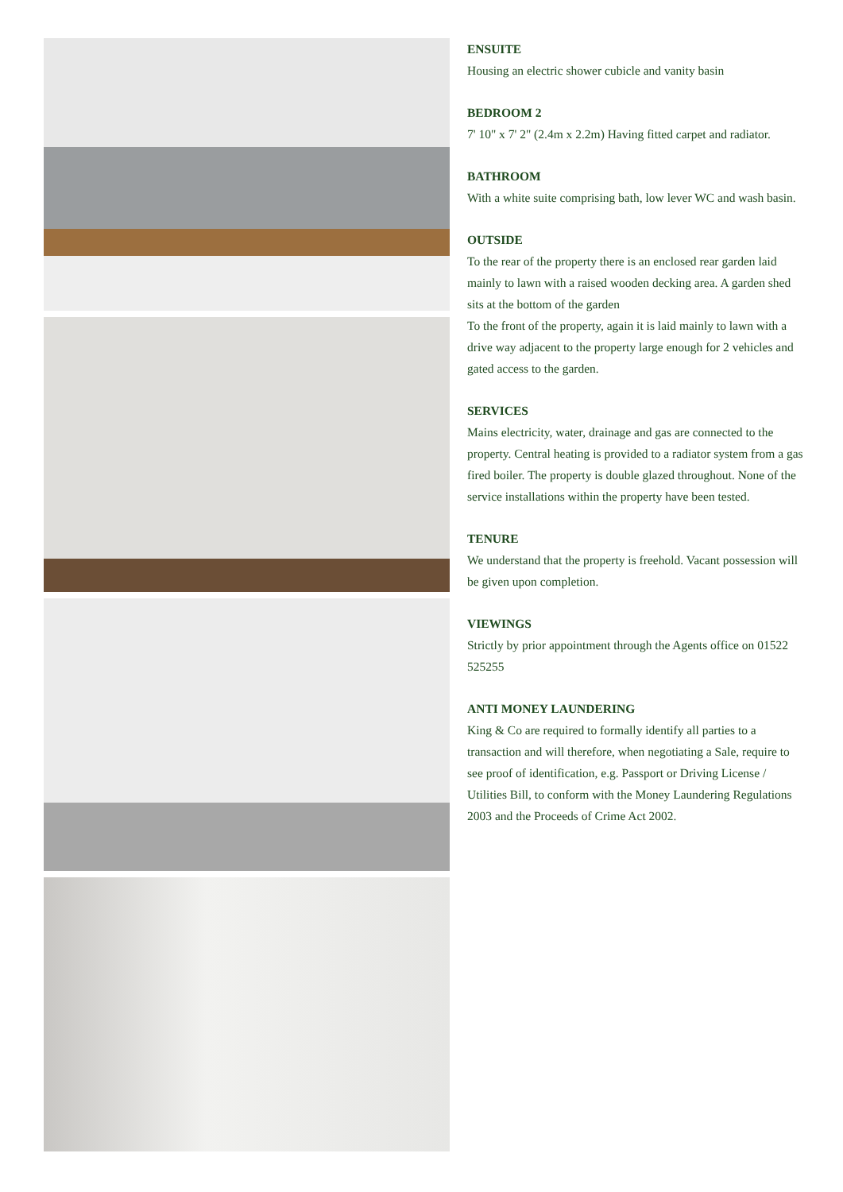ENSUITE
Housing an electric shower cubicle and vanity basin
BEDROOM 2
7' 10" x 7' 2" (2.4m x 2.2m) Having fitted carpet and radiator.
BATHROOM
With a white suite comprising bath, low lever WC and wash basin.
OUTSIDE
To the rear of the property there is an enclosed rear garden laid mainly to lawn with a raised wooden decking area. A garden shed sits at the bottom of the garden
To the front of the property, again it is laid mainly to lawn with a drive way adjacent to the property large enough for 2 vehicles and gated access to the garden.
SERVICES
Mains electricity, water, drainage and gas are connected to the property. Central heating is provided to a radiator system from a gas fired boiler. The property is double glazed throughout. None of the service installations within the property have been tested.
TENURE
We understand that the property is freehold. Vacant possession will be given upon completion.
VIEWINGS
Strictly by prior appointment through the Agents office on 01522 525255
ANTI MONEY LAUNDERING
King & Co are required to formally identify all parties to a transaction and will therefore, when negotiating a Sale, require to see proof of identification, e.g. Passport or Driving License / Utilities Bill, to conform with the Money Laundering Regulations 2003 and the Proceeds of Crime Act 2002.